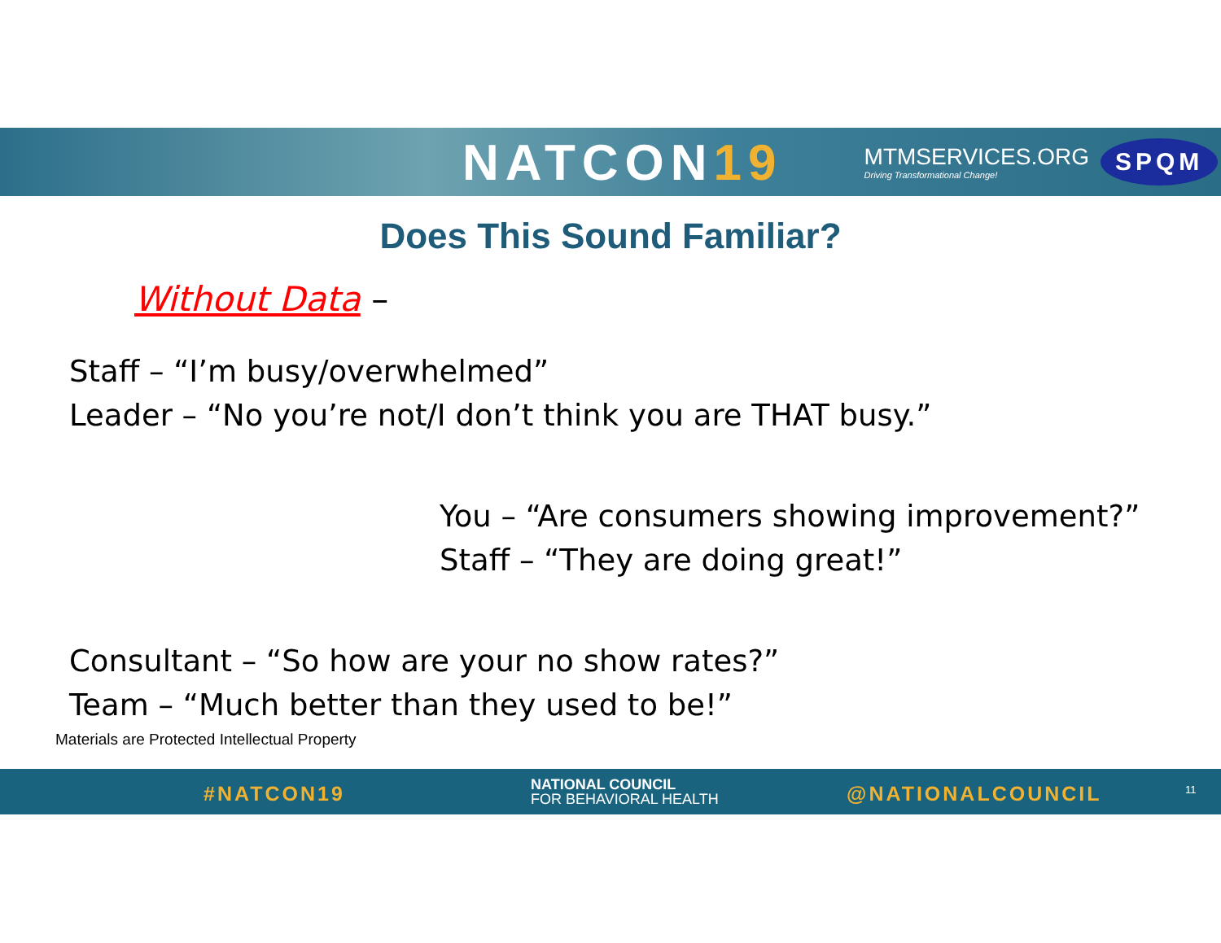NATCON19
MTMSERVICES.ORG
Driving Transformational Change!
SPQM
Does This Sound Familiar?
Without Data –
Staff – “I’m busy/overwhelmed”
Leader – “No you’re not/I don’t think you are THAT busy.”
You – “Are consumers showing improvement?”
Staff – “They are doing great!”
Consultant – “So how are your no show rates?”
Team – “Much better than they used to be!”
Materials are Protected Intellectual Property
#NATCON19
NATIONAL COUNCIL
FOR BEHAVIORAL HEALTH
@NATIONALCOUNCIL 11